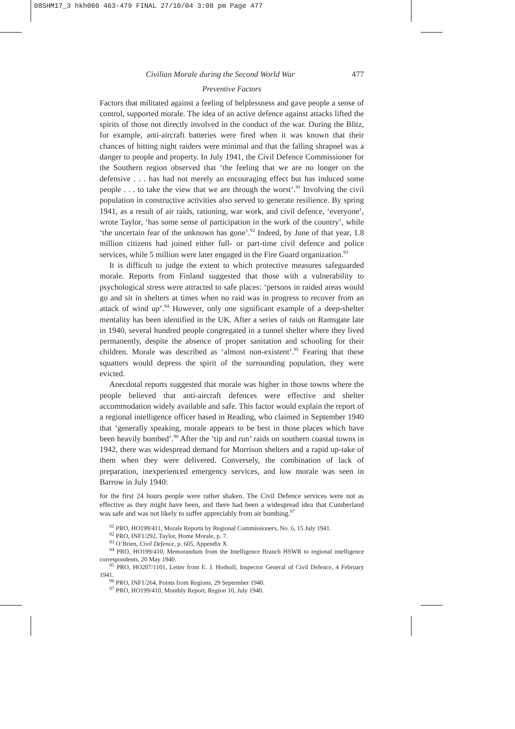08SHM17_3 hkh060 463-479 FINAL 27/10/04 3:08 pm Page 477
Civilian Morale during the Second World War 477
Preventive Factors
Factors that militated against a feeling of helplessness and gave people a sense of control, supported morale. The idea of an active defence against attacks lifted the spirits of those not directly involved in the conduct of the war. During the Blitz, for example, anti-aircraft batteries were fired when it was known that their chances of hitting night raiders were minimal and that the falling shrapnel was a danger to people and property. In July 1941, the Civil Defence Commissioner for the Southern region observed that ‘the feeling that we are no longer on the defensive . . . has had not merely an encouraging effect but has induced some people . . . to take the view that we are through the worst’.<sup>91</sup> Involving the civil population in constructive activities also served to generate resilience. By spring 1941, as a result of air raids, rationing, war work, and civil defence, ‘everyone’, wrote Taylor, ‘has some sense of participation in the work of the country’, while ‘the uncertain fear of the unknown has gone’.<sup>92</sup> Indeed, by June of that year, 1.8 million citizens had joined either full- or part-time civil defence and police services, while 5 million were later engaged in the Fire Guard organization.<sup>93</sup>
It is difficult to judge the extent to which protective measures safeguarded morale. Reports from Finland suggested that those with a vulnerability to psychological stress were attracted to safe places: ‘persons in raided areas would go and sit in shelters at times when no raid was in progress to recover from an attack of wind up’.<sup>94</sup> However, only one significant example of a deep-shelter mentality has been identified in the UK. After a series of raids on Ramsgate late in 1940, several hundred people congregated in a tunnel shelter where they lived permanently, despite the absence of proper sanitation and schooling for their children. Morale was described as ‘almost non-existent’.<sup>95</sup> Fearing that these squatters would depress the spirit of the surrounding population, they were evicted.
Anecdotal reports suggested that morale was higher in those towns where the people believed that anti-aircraft defences were effective and shelter accommodation widely available and safe. This factor would explain the report of a regional intelligence officer based in Reading, who claimed in September 1940 that ‘generally speaking, morale appears to be best in those places which have been heavily bombed’.<sup>96</sup> After the ‘tip and run’ raids on southern coastal towns in 1942, there was widespread demand for Morrison shelters and a rapid up-take of them when they were delivered. Conversely, the combination of lack of preparation, inexperienced emergency services, and low morale was seen in Barrow in July 1940:
for the first 24 hours people were rather shaken. The Civil Defence services were not as effective as they might have been, and there had been a widespread idea that Cumberland was safe and was not likely to suffer appreciably from air bombing.<sup>97</sup>
<sup>91</sup> PRO, HO199/411, Morale Reports by Regional Commissioners, No. 6, 15 July 1941.
<sup>92</sup> PRO, INF1/292, Taylor, Home Morale, p. 7.
<sup>93</sup> O’Brien, Civil Defence, p. 605, Appendix X.
<sup>94</sup> PRO, HO199/410, Memorandum from the Intelligence Branch HSWR to regional intelligence correspondents, 20 May 1940.
<sup>95</sup> PRO, HO207/1101, Letter from E. J. Hodsoll, Inspector General of Civil Defence, 4 February 1941.
<sup>96</sup> PRO, INF1/264, Points from Regions, 29 September 1940.
<sup>97</sup> PRO, HO199/410, Monthly Report, Region 10, July 1940.